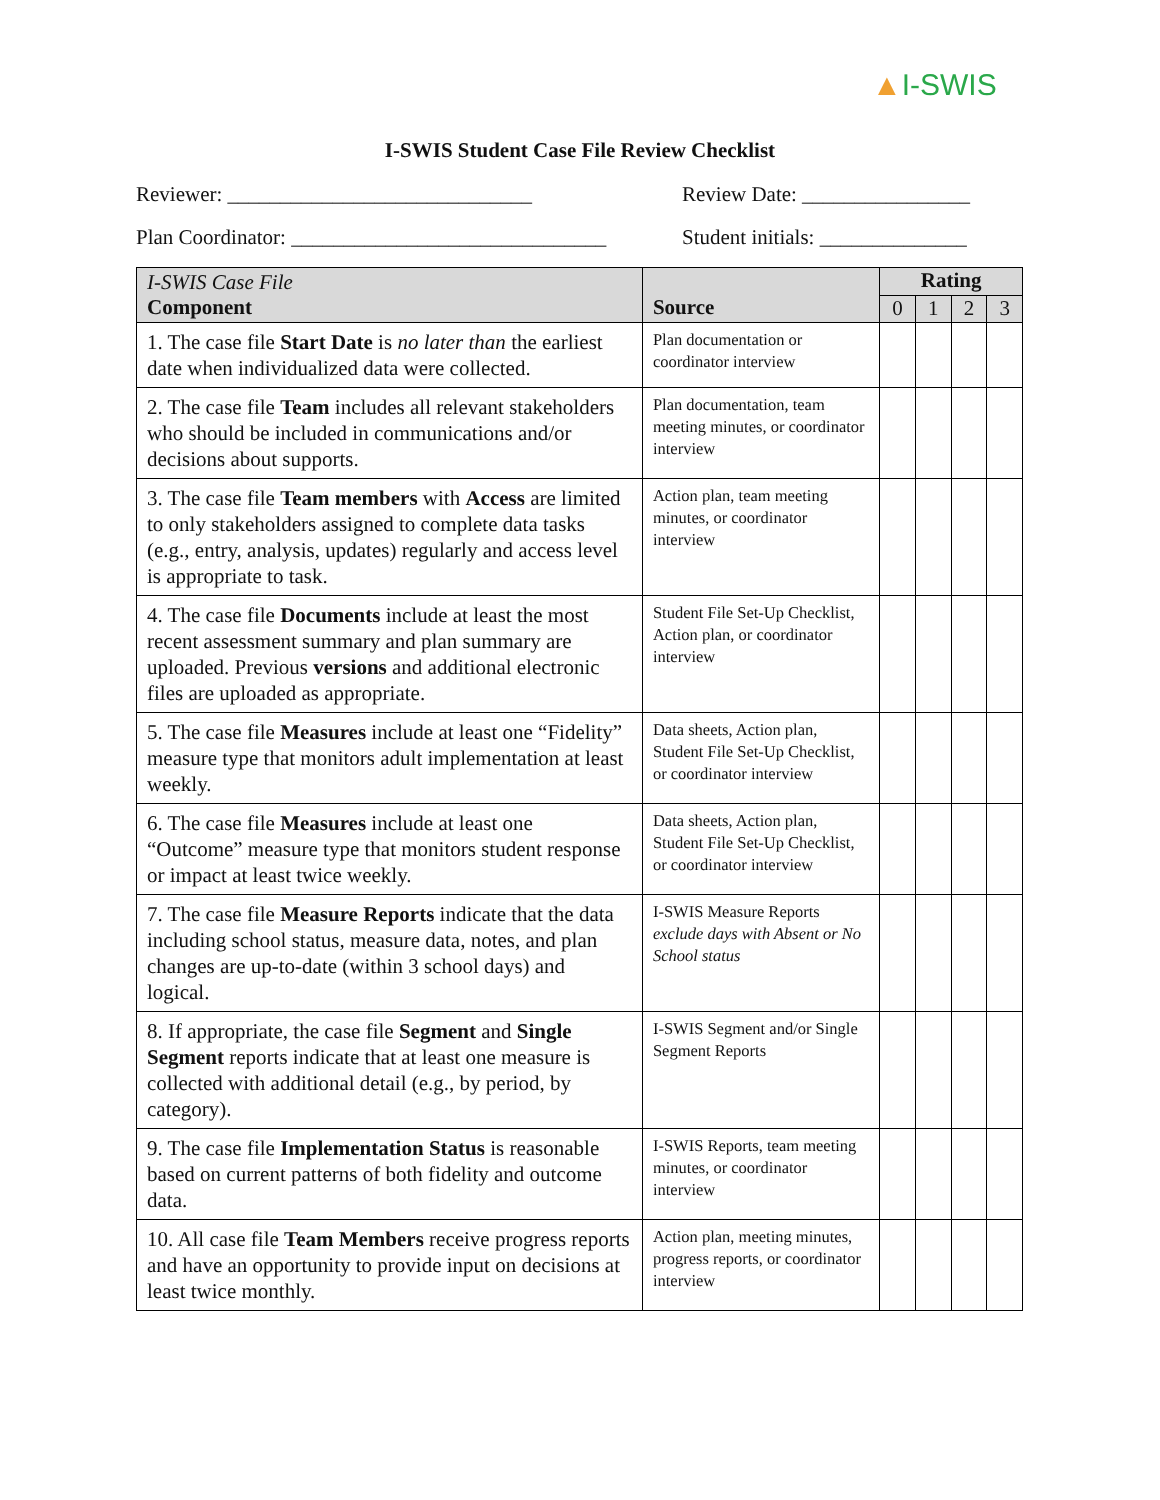▲I-SWIS
I-SWIS Student Case File Review Checklist
Reviewer: _____________________________
Review Date: ________________
Plan Coordinator: ______________________________
Student initials: ______________
| I-SWIS Case File Component | Source | Rating | | | |
| --- | --- | --- | --- | --- | --- |
| | | 0 | 1 | 2 | 3 |
| 1. The case file Start Date is no later than the earliest date when individualized data were collected. | Plan documentation or coordinator interview | | | | |
| 2. The case file Team includes all relevant stakeholders who should be included in communications and/or decisions about supports. | Plan documentation, team meeting minutes, or coordinator interview | | | | |
| 3. The case file Team members with Access are limited to only stakeholders assigned to complete data tasks (e.g., entry, analysis, updates) regularly and access level is appropriate to task. | Action plan, team meeting minutes, or coordinator interview | | | | |
| 4. The case file Documents include at least the most recent assessment summary and plan summary are uploaded. Previous versions and additional electronic files are uploaded as appropriate. | Student File Set-Up Checklist, Action plan, or coordinator interview | | | | |
| 5. The case file Measures include at least one “Fidelity” measure type that monitors adult implementation at least weekly. | Data sheets, Action plan, Student File Set-Up Checklist, or coordinator interview | | | | |
| 6. The case file Measures include at least one “Outcome” measure type that monitors student response or impact at least twice weekly. | Data sheets, Action plan, Student File Set-Up Checklist, or coordinator interview | | | | |
| 7. The case file Measure Reports indicate that the data including school status, measure data, notes, and plan changes are up-to-date (within 3 school days) and logical. | I-SWIS Measure Reports exclude days with Absent or No School status | | | | |
| 8. If appropriate, the case file Segment and Single Segment reports indicate that at least one measure is collected with additional detail (e.g., by period, by category). | I-SWIS Segment and/or Single Segment Reports | | | | |
| 9. The case file Implementation Status is reasonable based on current patterns of both fidelity and outcome data. | I-SWIS Reports, team meeting minutes, or coordinator interview | | | | |
| 10. All case file Team Members receive progress reports and have an opportunity to provide input on decisions at least twice monthly. | Action plan, meeting minutes, progress reports, or coordinator interview | | | | |